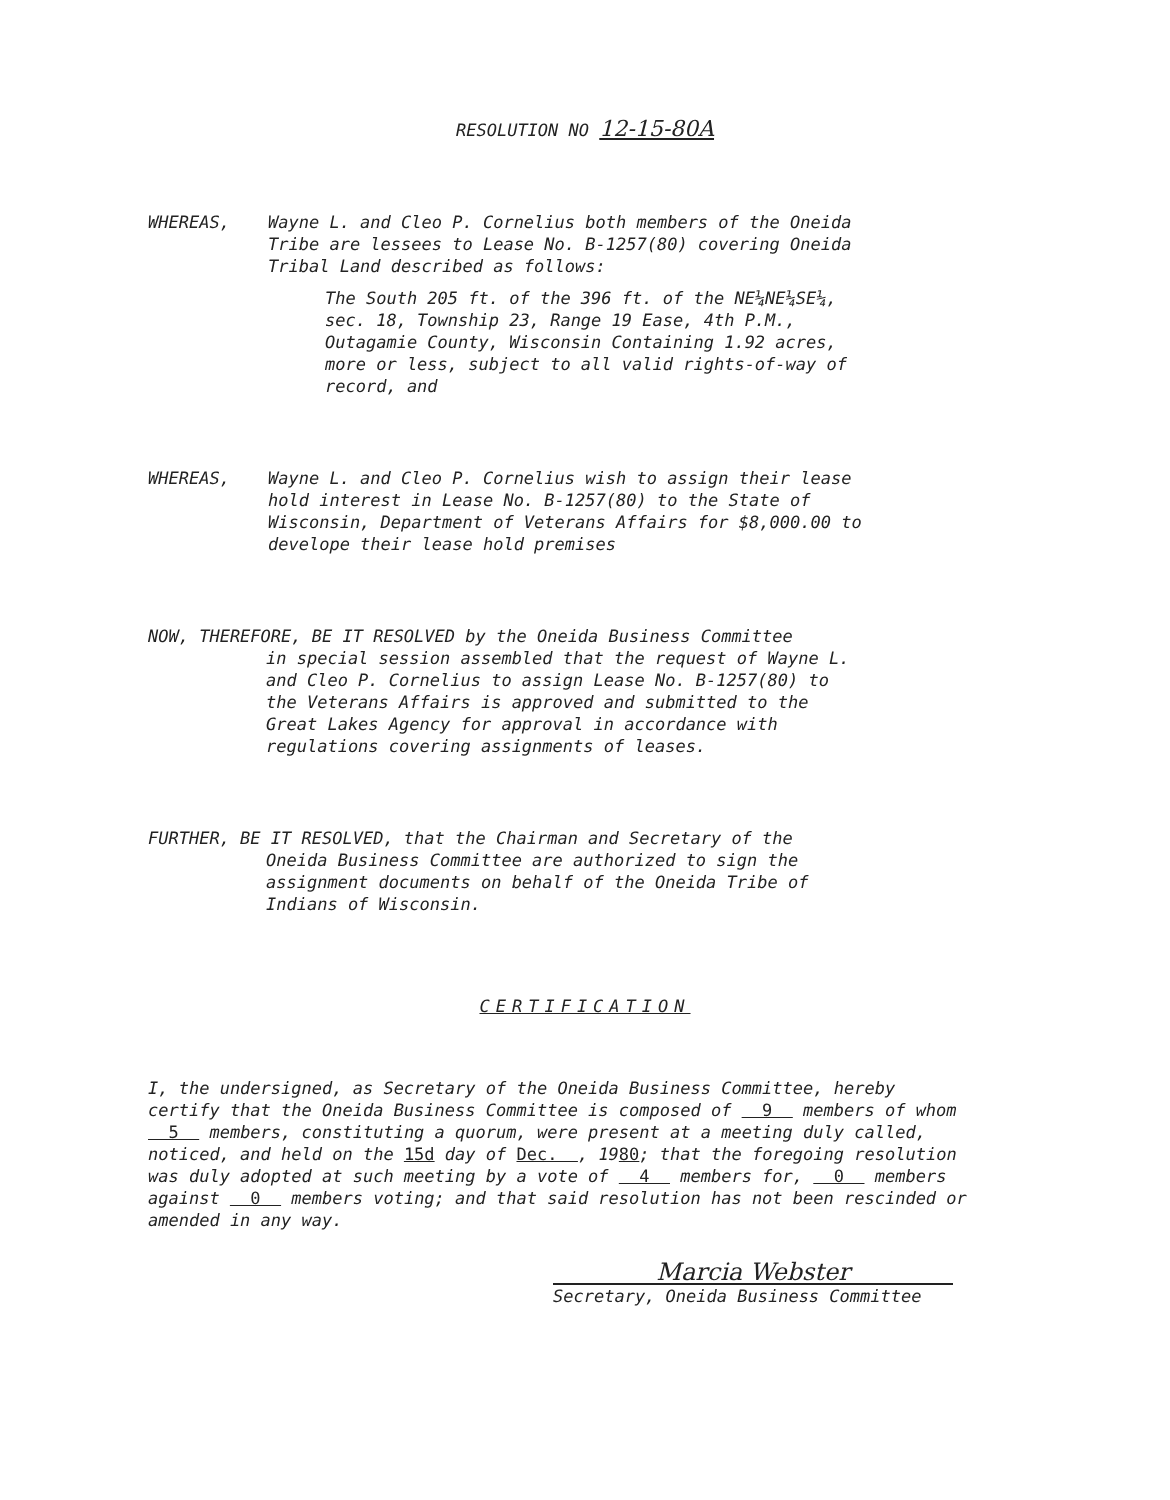RESOLUTION NO 12-15-80A
WHEREAS, Wayne L. and Cleo P. Cornelius both members of the Oneida Tribe are lessees to Lease No. B-1257(80) covering Oneida Tribal Land described as follows:
The South 205 ft. of the 396 ft. of the NE¼NE¼SE¼, sec. 18, Township 23, Range 19 Ease, 4th P.M., Outagamie County, Wisconsin Containing 1.92 acres, more or less, subject to all valid rights-of-way of record, and
WHEREAS, Wayne L. and Cleo P. Cornelius wish to assign their lease hold interest in Lease No. B-1257(80) to the State of Wisconsin, Department of Veterans Affairs for $8,000.00 to develope their lease hold premises
NOW, THEREFORE, BE IT RESOLVED by the Oneida Business Committee
in special session assembled that the request of Wayne L. and Cleo P. Cornelius to assign Lease No. B-1257(80) to the Veterans Affairs is approved and submitted to the Great Lakes Agency for approval in accordance with regulations covering assignments of leases.
FURTHER, BE IT RESOLVED, that the Chairman and Secretary of the
Oneida Business Committee are authorized to sign the assignment documents on behalf of the Oneida Tribe of Indians of Wisconsin.
CERTIFICATION
I, the undersigned, as Secretary of the Oneida Business Committee, hereby certify that the Oneida Business Committee is composed of 9 members of whom 5 members, constituting a quorum, were present at a meeting duly called, noticed, and held on the 15d day of Dec. , 1980; that the foregoing resolution was duly adopted at such meeting by a vote of 4 members for, 0 members against 0 members voting; and that said resolution has not been rescinded or amended in any way.
Marcia Webster
Secretary, Oneida Business Committee